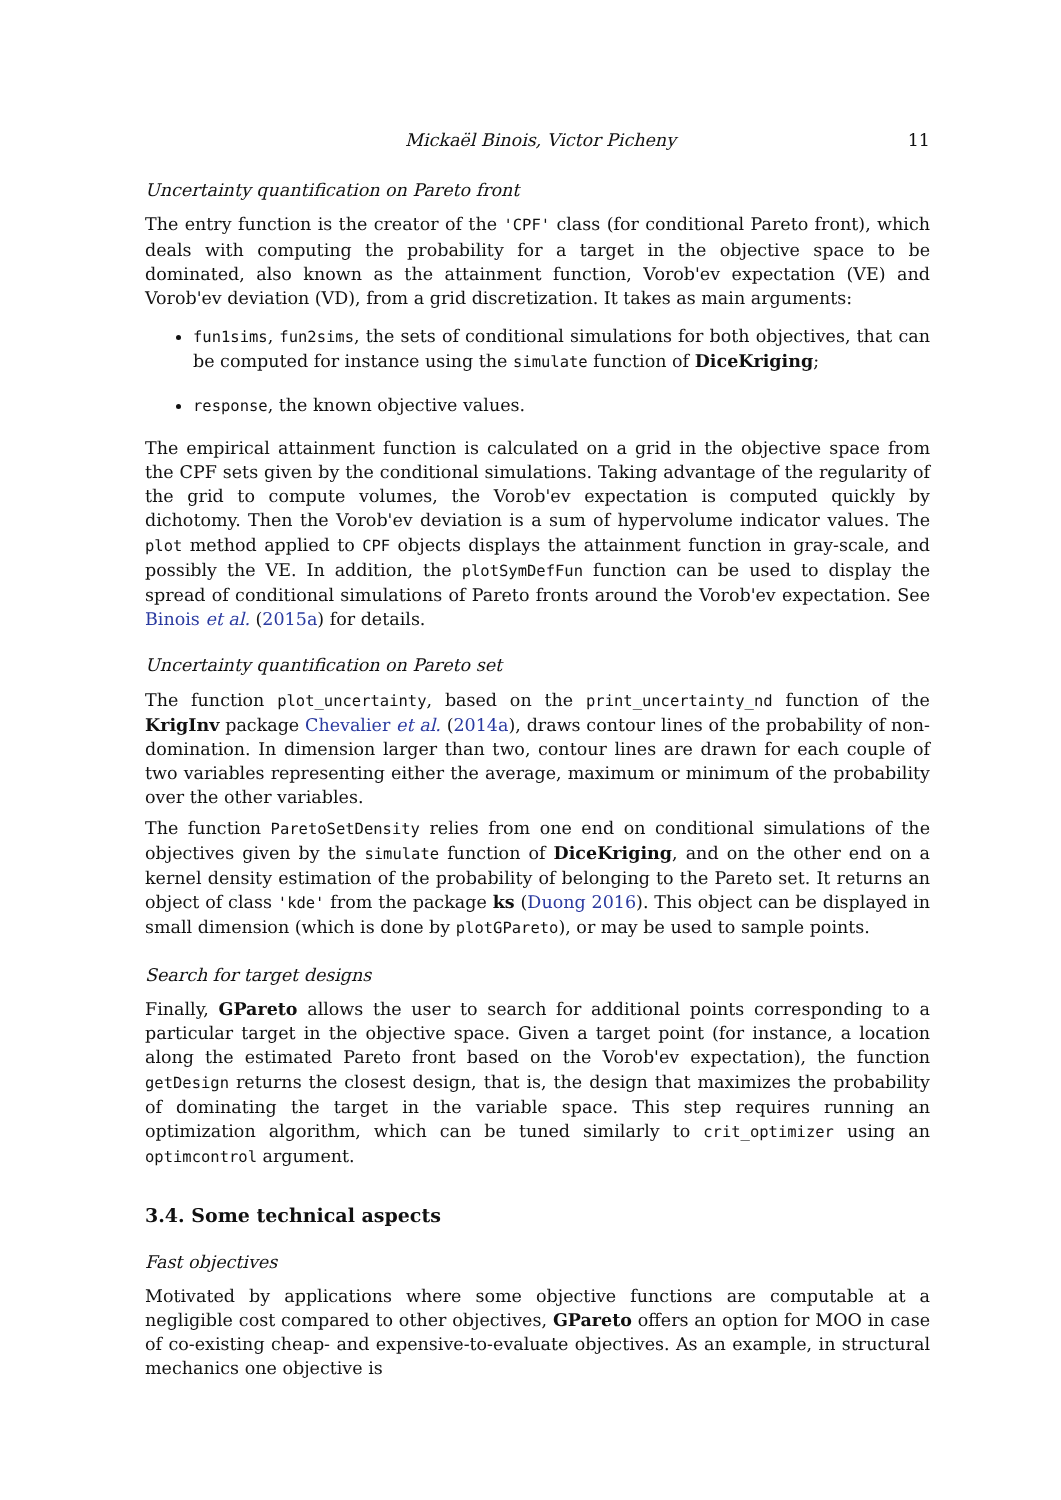Mickaël Binois, Victor Picheny 11
Uncertainty quantification on Pareto front
The entry function is the creator of the 'CPF' class (for conditional Pareto front), which deals with computing the probability for a target in the objective space to be dominated, also known as the attainment function, Vorob'ev expectation (VE) and Vorob'ev deviation (VD), from a grid discretization. It takes as main arguments:
fun1sims, fun2sims, the sets of conditional simulations for both objectives, that can be computed for instance using the simulate function of DiceKriging;
response, the known objective values.
The empirical attainment function is calculated on a grid in the objective space from the CPF sets given by the conditional simulations. Taking advantage of the regularity of the grid to compute volumes, the Vorob'ev expectation is computed quickly by dichotomy. Then the Vorob'ev deviation is a sum of hypervolume indicator values. The plot method applied to CPF objects displays the attainment function in gray-scale, and possibly the VE. In addition, the plotSymDefFun function can be used to display the spread of conditional simulations of Pareto fronts around the Vorob'ev expectation. See Binois et al. (2015a) for details.
Uncertainty quantification on Pareto set
The function plot_uncertainty, based on the print_uncertainty_nd function of the KrigInv package Chevalier et al. (2014a), draws contour lines of the probability of non-domination. In dimension larger than two, contour lines are drawn for each couple of two variables representing either the average, maximum or minimum of the probability over the other variables.
The function ParetoSetDensity relies from one end on conditional simulations of the objectives given by the simulate function of DiceKriging, and on the other end on a kernel density estimation of the probability of belonging to the Pareto set. It returns an object of class 'kde' from the package ks (Duong 2016). This object can be displayed in small dimension (which is done by plotGPareto), or may be used to sample points.
Search for target designs
Finally, GPareto allows the user to search for additional points corresponding to a particular target in the objective space. Given a target point (for instance, a location along the estimated Pareto front based on the Vorob'ev expectation), the function getDesign returns the closest design, that is, the design that maximizes the probability of dominating the target in the variable space. This step requires running an optimization algorithm, which can be tuned similarly to crit_optimizer using an optimcontrol argument.
3.4. Some technical aspects
Fast objectives
Motivated by applications where some objective functions are computable at a negligible cost compared to other objectives, GPareto offers an option for MOO in case of co-existing cheap- and expensive-to-evaluate objectives. As an example, in structural mechanics one objective is